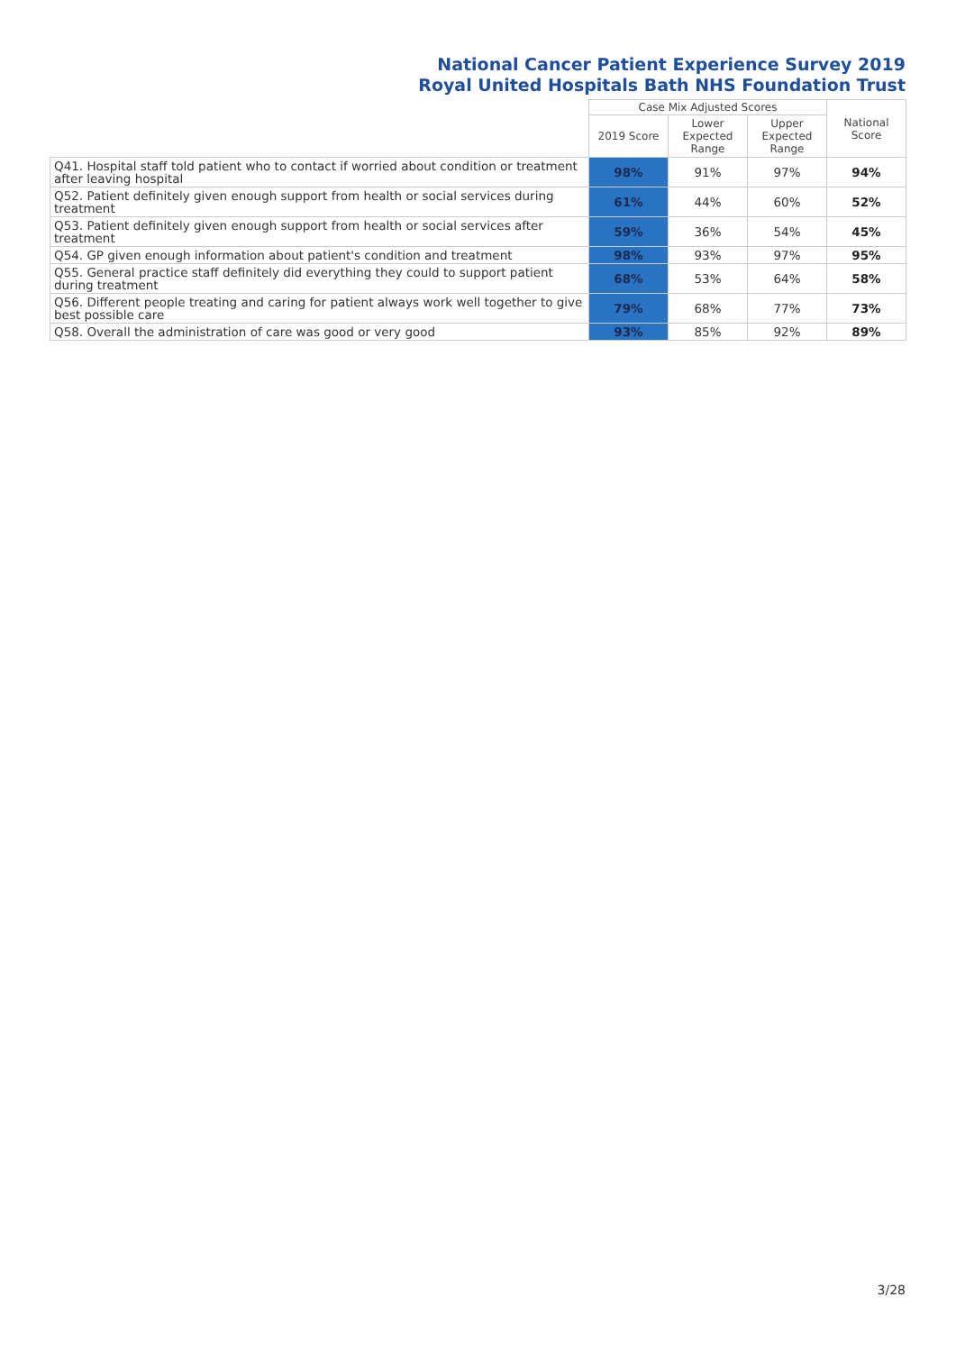National Cancer Patient Experience Survey 2019
Royal United Hospitals Bath NHS Foundation Trust
| | Case Mix Adjusted Scores | | | National Score |
| --- | --- | --- | --- | --- |
| | 2019 Score | Lower Expected Range | Upper Expected Range | |
| Q41. Hospital staff told patient who to contact if worried about condition or treatment after leaving hospital | 98% | 91% | 97% | 94% |
| Q52. Patient definitely given enough support from health or social services during treatment | 61% | 44% | 60% | 52% |
| Q53. Patient definitely given enough support from health or social services after treatment | 59% | 36% | 54% | 45% |
| Q54. GP given enough information about patient's condition and treatment | 98% | 93% | 97% | 95% |
| Q55. General practice staff definitely did everything they could to support patient during treatment | 68% | 53% | 64% | 58% |
| Q56. Different people treating and caring for patient always work well together to give best possible care | 79% | 68% | 77% | 73% |
| Q58. Overall the administration of care was good or very good | 93% | 85% | 92% | 89% |
3/28